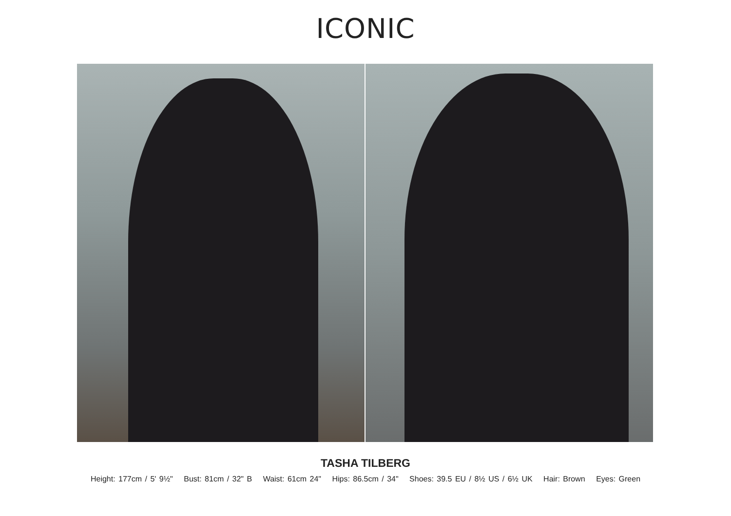ICONIC
TASHA TILBERG
Height: 177cm / 5' 9½" Bust: 81cm / 32" B Waist: 61cm 24" Hips: 86.5cm / 34" Shoes: 39.5 EU / 8½ US / 6½ UK Hair: Brown Eyes: Green